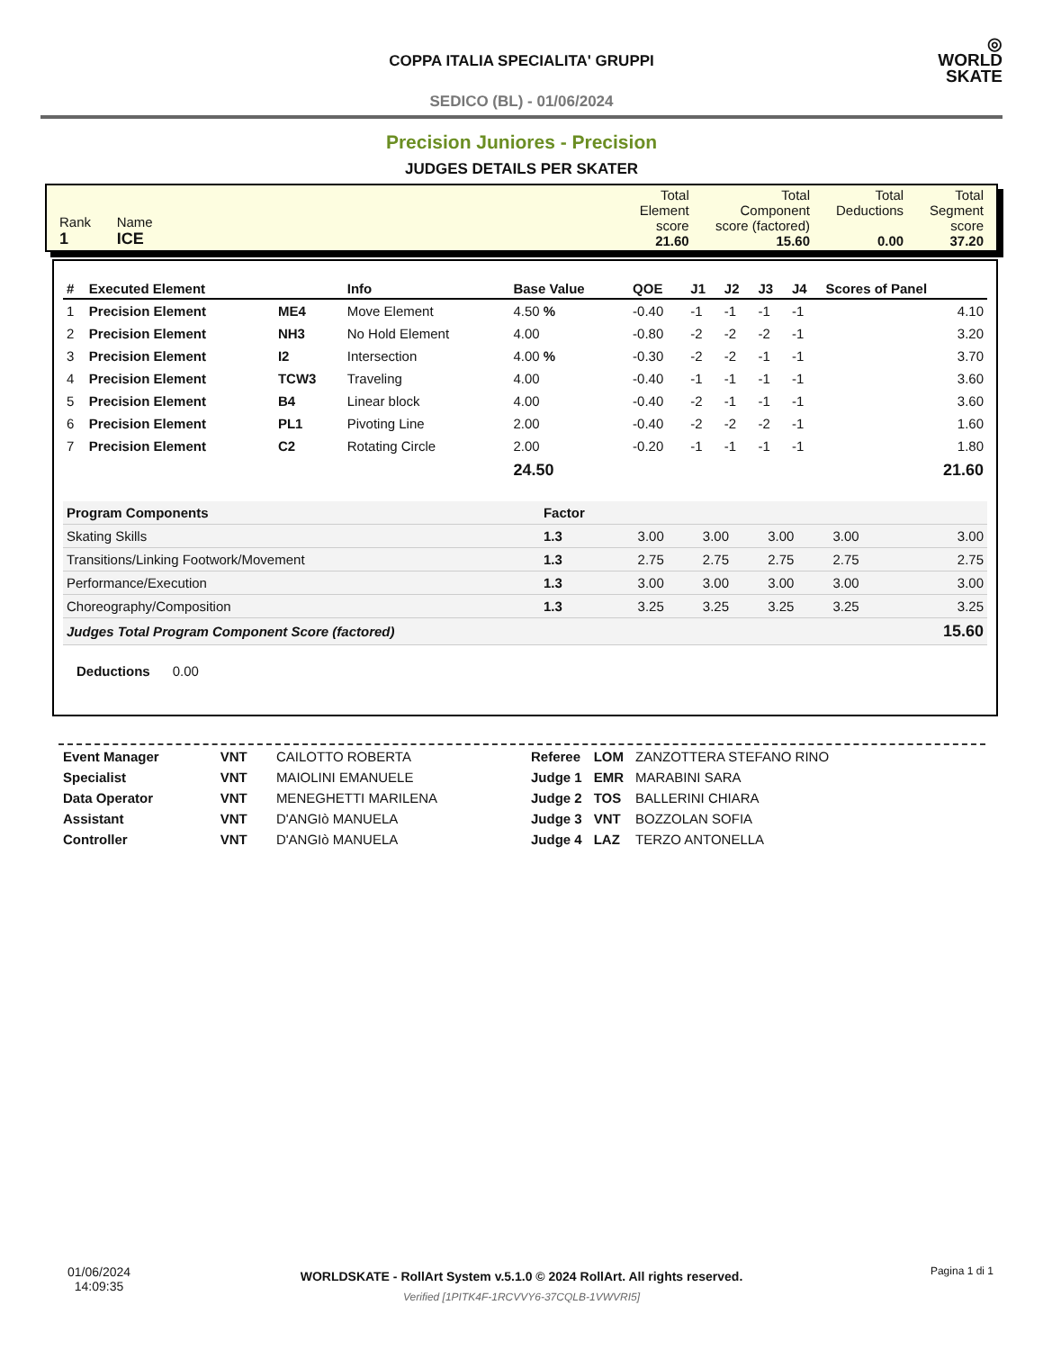COPPA ITALIA SPECIALITA' GRUPPI
SEDICO (BL) - 01/06/2024
◎
WORLD
SKATE
Precision Juniores - Precision
JUDGES DETAILS PER SKATER
| Rank 1 | Name ICE | Total Element score 21.60 | Total Component score (factored) 15.60 | Total Deductions 0.00 | Total Segment score 37.20 |
| # | Executed Element | | Info | Base Value | QOE | J1 | J2 | J3 | J4 | Scores of Panel |
| --- | --- | --- | --- | --- | --- | --- | --- | --- | --- | --- |
| 1 | Precision Element | ME4 | Move Element | 4.50 % | -0.40 | -1 | -1 | -1 | -1 | 4.10 |
| 2 | Precision Element | NH3 | No Hold Element | 4.00 | -0.80 | -2 | -2 | -2 | -1 | 3.20 |
| 3 | Precision Element | I2 | Intersection | 4.00 % | -0.30 | -2 | -2 | -1 | -1 | 3.70 |
| 4 | Precision Element | TCW3 | Traveling | 4.00 | -0.40 | -1 | -1 | -1 | -1 | 3.60 |
| 5 | Precision Element | B4 | Linear block | 4.00 | -0.40 | -2 | -1 | -1 | -1 | 3.60 |
| 6 | Precision Element | PL1 | Pivoting Line | 2.00 | -0.40 | -2 | -2 | -2 | -1 | 1.60 |
| 7 | Precision Element | C2 | Rotating Circle | 2.00 | -0.20 | -1 | -1 | -1 | -1 | 1.80 |
| | | | | 24.50 | | | | | | 21.60 |
| Program Components | Factor | | | | | |
| Skating Skills | 1.3 | 3.00 | 3.00 | 3.00 | 3.00 | 3.00 |
| Transitions/Linking Footwork/Movement | 1.3 | 2.75 | 2.75 | 2.75 | 2.75 | 2.75 |
| Performance/Execution | 1.3 | 3.00 | 3.00 | 3.00 | 3.00 | 3.00 |
| Choreography/Composition | 1.3 | 3.25 | 3.25 | 3.25 | 3.25 | 3.25 |
| Judges Total Program Component Score (factored) | | | | | | 15.60 |
Deductions 0.00
| Event Manager | VNT | CAILOTTO ROBERTA |
| Specialist | VNT | MAIOLINI EMANUELE |
| Data Operator | VNT | MENEGHETTI MARILENA |
| Assistant | VNT | D'ANGIò MANUELA |
| Controller | VNT | D'ANGIò MANUELA |
| Referee | LOM | ZANZOTTERA STEFANO RINO |
| Judge 1 | EMR | MARABINI SARA |
| Judge 2 | TOS | BALLERINI CHIARA |
| Judge 3 | VNT | BOZZOLAN SOFIA |
| Judge 4 | LAZ | TERZO ANTONELLA |
01/06/2024
14:09:35
WORLDSKATE - RollArt System v.5.1.0 © 2024 RollArt. All rights reserved.
Verified [1PITK4F-1RCVVY6-37CQLB-1VWVRI5]
Pagina 1 di 1